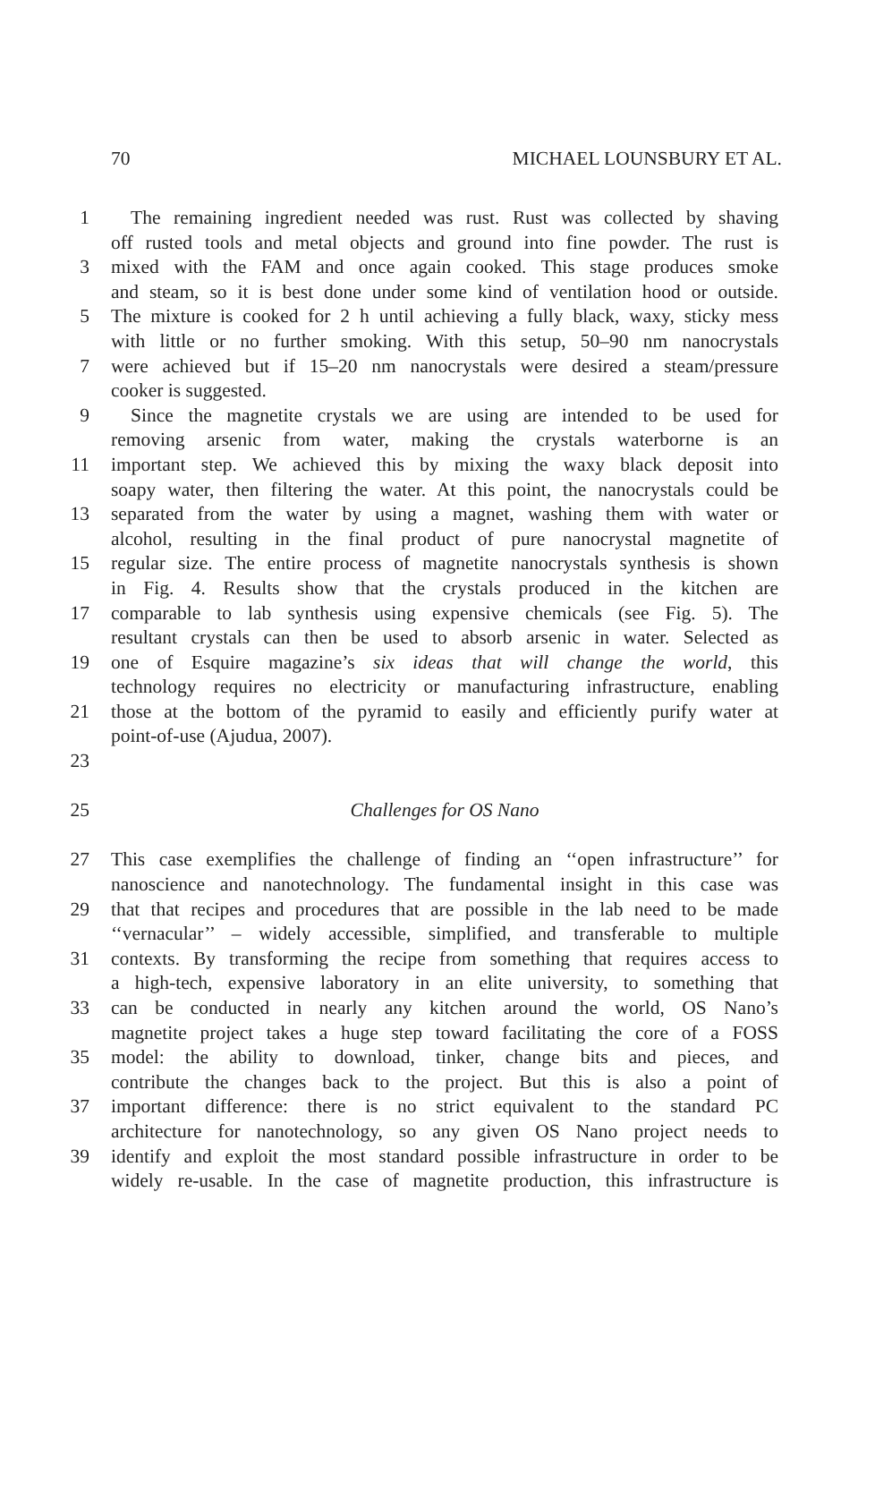70 MICHAEL LOUNSBURY ET AL.
1 The remaining ingredient needed was rust. Rust was collected by shaving
off rusted tools and metal objects and ground into fine powder. The rust is
3 mixed with the FAM and once again cooked. This stage produces smoke
and steam, so it is best done under some kind of ventilation hood or outside.
5 The mixture is cooked for 2 h until achieving a fully black, waxy, sticky mess
with little or no further smoking. With this setup, 50–90 nm nanocrystals
7 were achieved but if 15–20 nm nanocrystals were desired a steam/pressure
cooker is suggested.
9 Since the magnetite crystals we are using are intended to be used for
removing arsenic from water, making the crystals waterborne is an
11 important step. We achieved this by mixing the waxy black deposit into
soapy water, then filtering the water. At this point, the nanocrystals could be
13 separated from the water by using a magnet, washing them with water or
alcohol, resulting in the final product of pure nanocrystal magnetite of
15 regular size. The entire process of magnetite nanocrystals synthesis is shown
in Fig. 4. Results show that the crystals produced in the kitchen are
17 comparable to lab synthesis using expensive chemicals (see Fig. 5). The
resultant crystals can then be used to absorb arsenic in water. Selected as
19 one of Esquire magazine’s six ideas that will change the world, this
technology requires no electricity or manufacturing infrastructure, enabling
21 those at the bottom of the pyramid to easily and efficiently purify water at
point-of-use (Ajudua, 2007).
23
25 Challenges for OS Nano
27 This case exemplifies the challenge of finding an ‘‘open infrastructure’’ for
nanoscience and nanotechnology. The fundamental insight in this case was
29 that that recipes and procedures that are possible in the lab need to be made
‘‘vernacular’’ – widely accessible, simplified, and transferable to multiple
31 contexts. By transforming the recipe from something that requires access to
a high-tech, expensive laboratory in an elite university, to something that
33 can be conducted in nearly any kitchen around the world, OS Nano’s
magnetite project takes a huge step toward facilitating the core of a FOSS
35 model: the ability to download, tinker, change bits and pieces, and
contribute the changes back to the project. But this is also a point of
37 important difference: there is no strict equivalent to the standard PC
architecture for nanotechnology, so any given OS Nano project needs to
39 identify and exploit the most standard possible infrastructure in order to be
widely re-usable. In the case of magnetite production, this infrastructure is